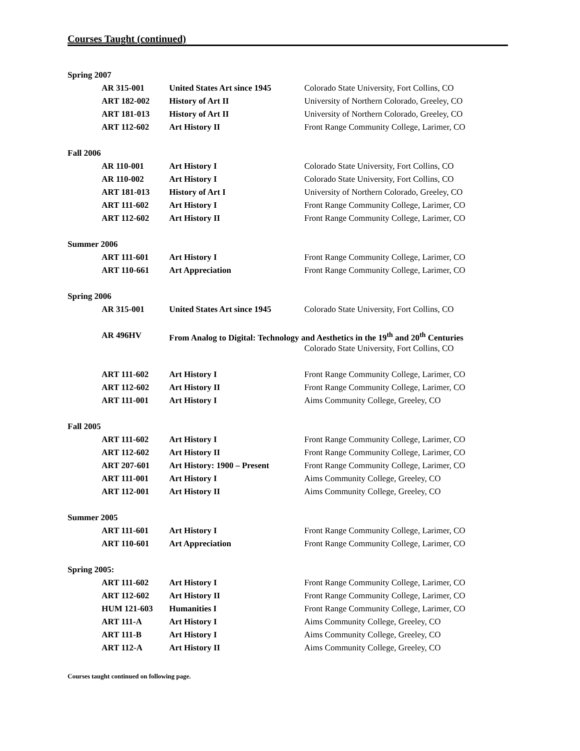Courses Taught (continued)
| Spring 2007 | | |
| AR 315-001 | United States Art since 1945 | Colorado State University, Fort Collins, CO |
| ART 182-002 | History of Art II | University of Northern Colorado, Greeley, CO |
| ART 181-013 | History of Art II | University of Northern Colorado, Greeley, CO |
| ART 112-602 | Art History II | Front Range Community College, Larimer, CO |
| Fall 2006 | | |
| AR 110-001 | Art History I | Colorado State University, Fort Collins, CO |
| AR 110-002 | Art History I | Colorado State University, Fort Collins, CO |
| ART 181-013 | History of Art I | University of Northern Colorado, Greeley, CO |
| ART 111-602 | Art History I | Front Range Community College, Larimer, CO |
| ART 112-602 | Art History II | Front Range Community College, Larimer, CO |
| Summer 2006 | | |
| ART 111-601 | Art History I | Front Range Community College, Larimer, CO |
| ART 110-661 | Art Appreciation | Front Range Community College, Larimer, CO |
| Spring 2006 | | |
| AR 315-001 | United States Art since 1945 | Colorado State University, Fort Collins, CO |
| AR 496HV | From Analog to Digital: Technology and Aesthetics in the 19<sup>th</sup> and 20<sup>th</sup> Centuries | |
| | | Colorado State University, Fort Collins, CO |
| ART 111-602 | Art History I | Front Range Community College, Larimer, CO |
| ART 112-602 | Art History II | Front Range Community College, Larimer, CO |
| ART 111-001 | Art History I | Aims Community College, Greeley, CO |
| Fall 2005 | | |
| ART 111-602 | Art History I | Front Range Community College, Larimer, CO |
| ART 112-602 | Art History II | Front Range Community College, Larimer, CO |
| ART 207-601 | Art History: 1900 – Present | Front Range Community College, Larimer, CO |
| ART 111-001 | Art History I | Aims Community College, Greeley, CO |
| ART 112-001 | Art History II | Aims Community College, Greeley, CO |
| Summer 2005 | | |
| ART 111-601 | Art History I | Front Range Community College, Larimer, CO |
| ART 110-601 | Art Appreciation | Front Range Community College, Larimer, CO |
| Spring 2005: | | |
| ART 111-602 | Art History I | Front Range Community College, Larimer, CO |
| ART 112-602 | Art History II | Front Range Community College, Larimer, CO |
| HUM 121-603 | Humanities I | Front Range Community College, Larimer, CO |
| ART 111-A | Art History I | Aims Community College, Greeley, CO |
| ART 111-B | Art History I | Aims Community College, Greeley, CO |
| ART 112-A | Art History II | Aims Community College, Greeley, CO |
Courses taught continued on following page.